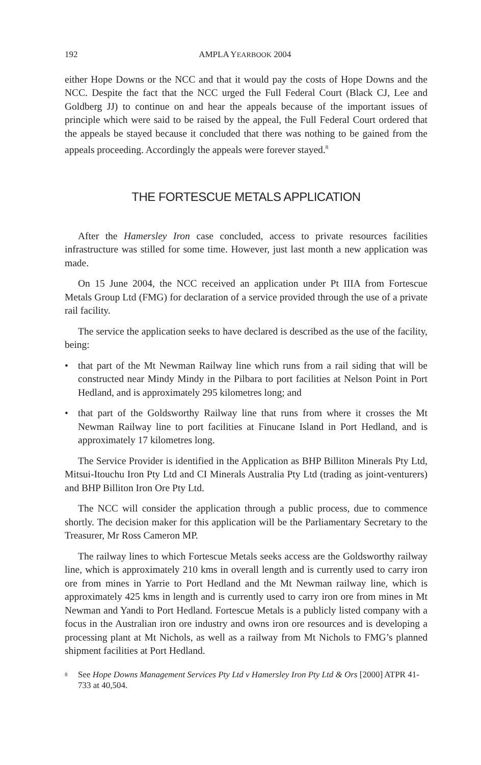192 AMPLA YEARBOOK 2004
either Hope Downs or the NCC and that it would pay the costs of Hope Downs and the NCC. Despite the fact that the NCC urged the Full Federal Court (Black CJ, Lee and Goldberg JJ) to continue on and hear the appeals because of the important issues of principle which were said to be raised by the appeal, the Full Federal Court ordered that the appeals be stayed because it concluded that there was nothing to be gained from the appeals proceeding. Accordingly the appeals were forever stayed.<sup>8</sup>
THE FORTESCUE METALS APPLICATION
After the Hamersley Iron case concluded, access to private resources facilities infrastructure was stilled for some time. However, just last month a new application was made.
On 15 June 2004, the NCC received an application under Pt IIIA from Fortescue Metals Group Ltd (FMG) for declaration of a service provided through the use of a private rail facility.
The service the application seeks to have declared is described as the use of the facility, being:
• that part of the Mt Newman Railway line which runs from a rail siding that will be constructed near Mindy Mindy in the Pilbara to port facilities at Nelson Point in Port Hedland, and is approximately 295 kilometres long; and
• that part of the Goldsworthy Railway line that runs from where it crosses the Mt Newman Railway line to port facilities at Finucane Island in Port Hedland, and is approximately 17 kilometres long.
The Service Provider is identified in the Application as BHP Billiton Minerals Pty Ltd, Mitsui-Itouchu Iron Pty Ltd and CI Minerals Australia Pty Ltd (trading as joint-venturers) and BHP Billiton Iron Ore Pty Ltd.
The NCC will consider the application through a public process, due to commence shortly. The decision maker for this application will be the Parliamentary Secretary to the Treasurer, Mr Ross Cameron MP.
The railway lines to which Fortescue Metals seeks access are the Goldsworthy railway line, which is approximately 210 kms in overall length and is currently used to carry iron ore from mines in Yarrie to Port Hedland and the Mt Newman railway line, which is approximately 425 kms in length and is currently used to carry iron ore from mines in Mt Newman and Yandi to Port Hedland. Fortescue Metals is a publicly listed company with a focus in the Australian iron ore industry and owns iron ore resources and is developing a processing plant at Mt Nichols, as well as a railway from Mt Nichols to FMG’s planned shipment facilities at Port Hedland.
8
See Hope Downs Management Services Pty Ltd v Hamersley Iron Pty Ltd & Ors [2000] ATPR 41-733 at 40,504.